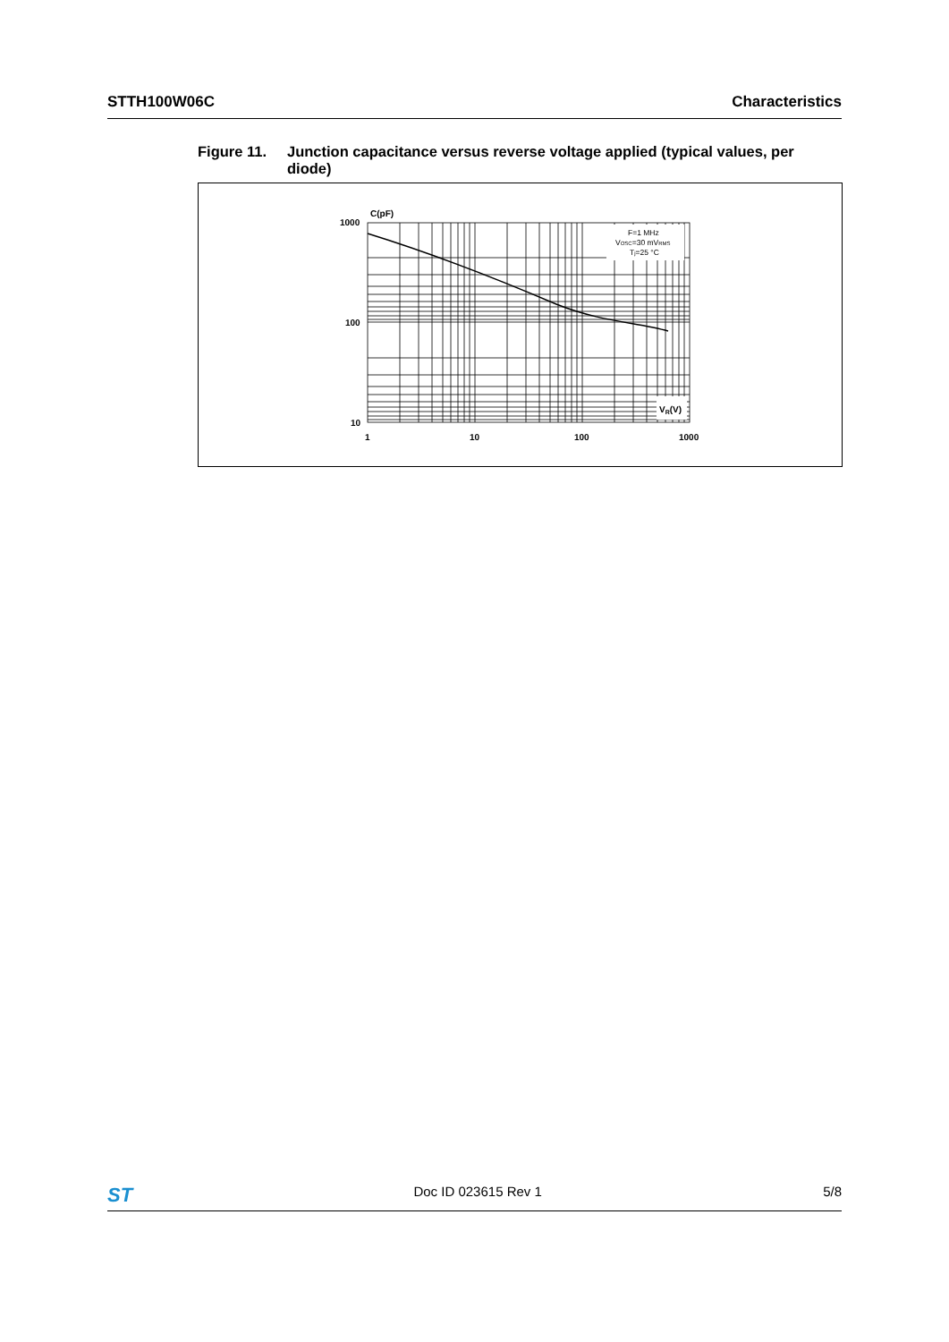STTH100W06C Characteristics
Figure 11. Junction capacitance versus reverse voltage applied (typical values, per diode)
C(pF)
1000
100
10
1
10
100
1000
VR(V)
F=1 MHz
VOSC=30 mVRMS
Tj=25 °C
ST Doc ID 023615 Rev 1 5/8